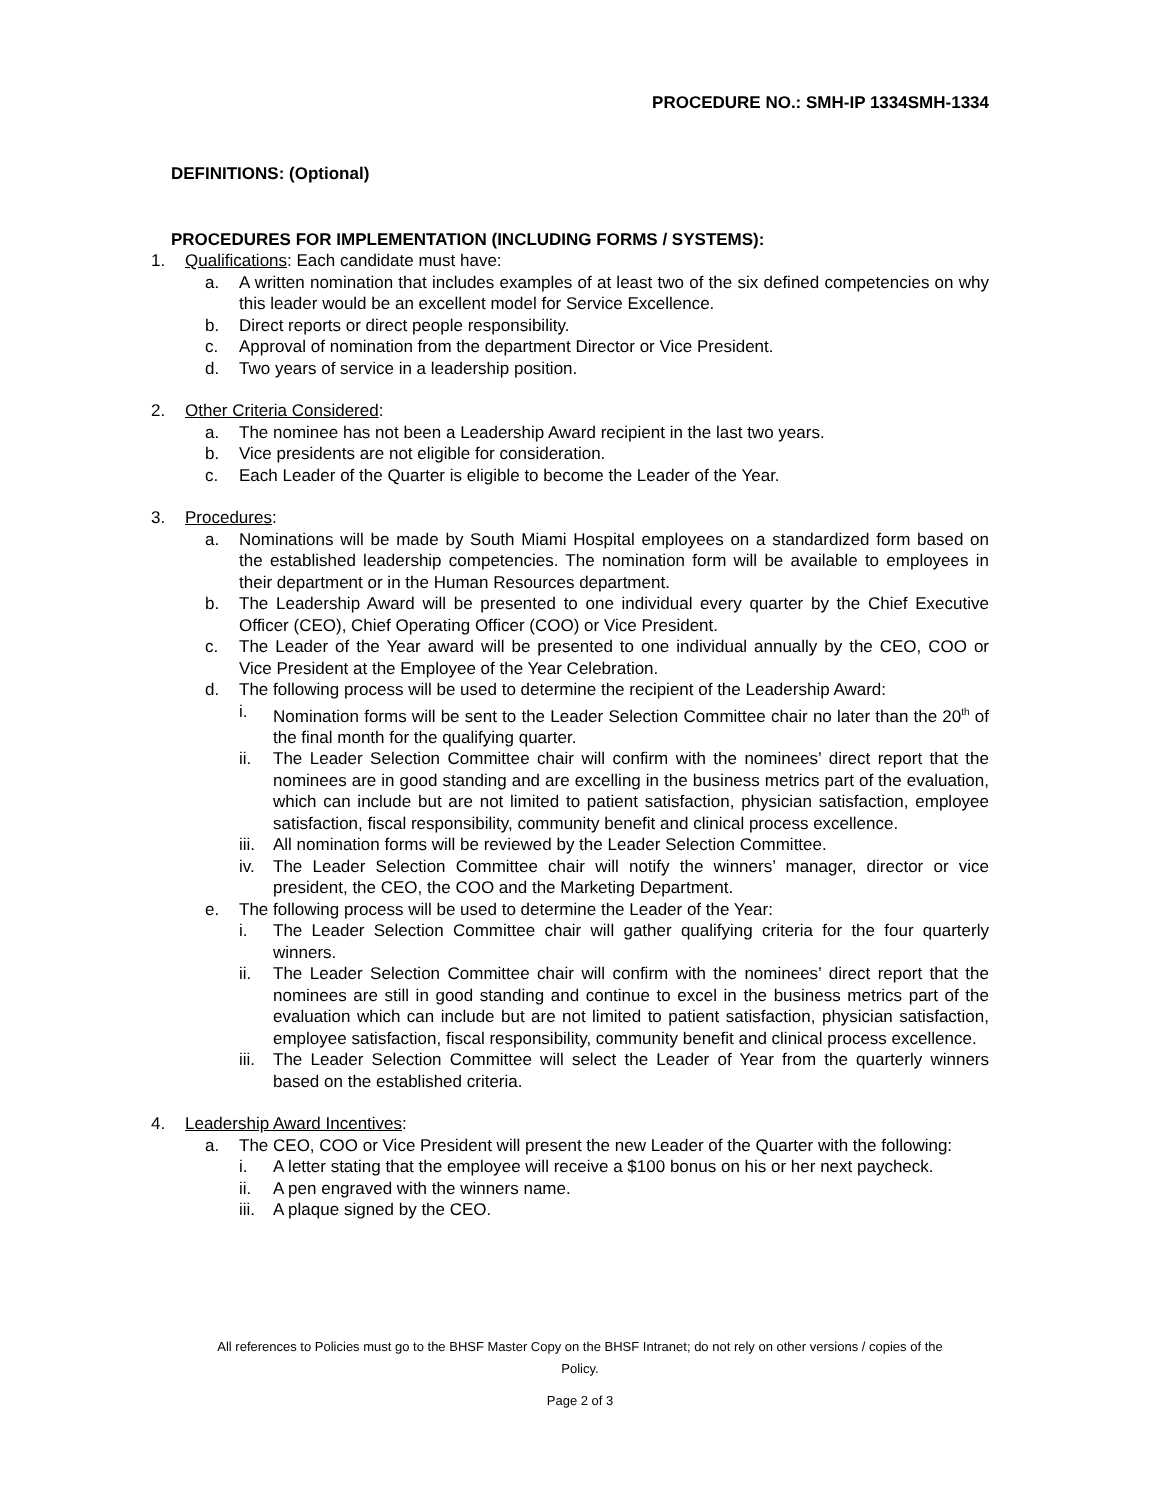PROCEDURE NO.: SMH-IP 1334SMH-1334
DEFINITIONS: (Optional)
PROCEDURES FOR IMPLEMENTATION (INCLUDING FORMS / SYSTEMS):
1. Qualifications: Each candidate must have:
a. A written nomination that includes examples of at least two of the six defined competencies on why this leader would be an excellent model for Service Excellence.
b. Direct reports or direct people responsibility.
c. Approval of nomination from the department Director or Vice President.
d. Two years of service in a leadership position.
2. Other Criteria Considered:
a. The nominee has not been a Leadership Award recipient in the last two years.
b. Vice presidents are not eligible for consideration.
c. Each Leader of the Quarter is eligible to become the Leader of the Year.
3. Procedures:
a. Nominations will be made by South Miami Hospital employees on a standardized form based on the established leadership competencies. The nomination form will be available to employees in their department or in the Human Resources department.
b. The Leadership Award will be presented to one individual every quarter by the Chief Executive Officer (CEO), Chief Operating Officer (COO) or Vice President.
c. The Leader of the Year award will be presented to one individual annually by the CEO, COO or Vice President at the Employee of the Year Celebration.
d. The following process will be used to determine the recipient of the Leadership Award:
i. Nomination forms will be sent to the Leader Selection Committee chair no later than the 20<sup>th</sup> of the final month for the qualifying quarter.
ii. The Leader Selection Committee chair will confirm with the nominees’ direct report that the nominees are in good standing and are excelling in the business metrics part of the evaluation, which can include but are not limited to patient satisfaction, physician satisfaction, employee satisfaction, fiscal responsibility, community benefit and clinical process excellence.
iii. All nomination forms will be reviewed by the Leader Selection Committee.
iv. The Leader Selection Committee chair will notify the winners’ manager, director or vice president, the CEO, the COO and the Marketing Department.
e. The following process will be used to determine the Leader of the Year:
i. The Leader Selection Committee chair will gather qualifying criteria for the four quarterly winners.
ii. The Leader Selection Committee chair will confirm with the nominees’ direct report that the nominees are still in good standing and continue to excel in the business metrics part of the evaluation which can include but are not limited to patient satisfaction, physician satisfaction, employee satisfaction, fiscal responsibility, community benefit and clinical process excellence.
iii. The Leader Selection Committee will select the Leader of Year from the quarterly winners based on the established criteria.
4. Leadership Award Incentives:
a. The CEO, COO or Vice President will present the new Leader of the Quarter with the following:
i. A letter stating that the employee will receive a $100 bonus on his or her next paycheck.
ii. A pen engraved with the winners name.
iii. A plaque signed by the CEO.
All references to Policies must go to the BHSF Master Copy on the BHSF Intranet; do not rely on other versions / copies of the
Policy.
Page 2 of 3